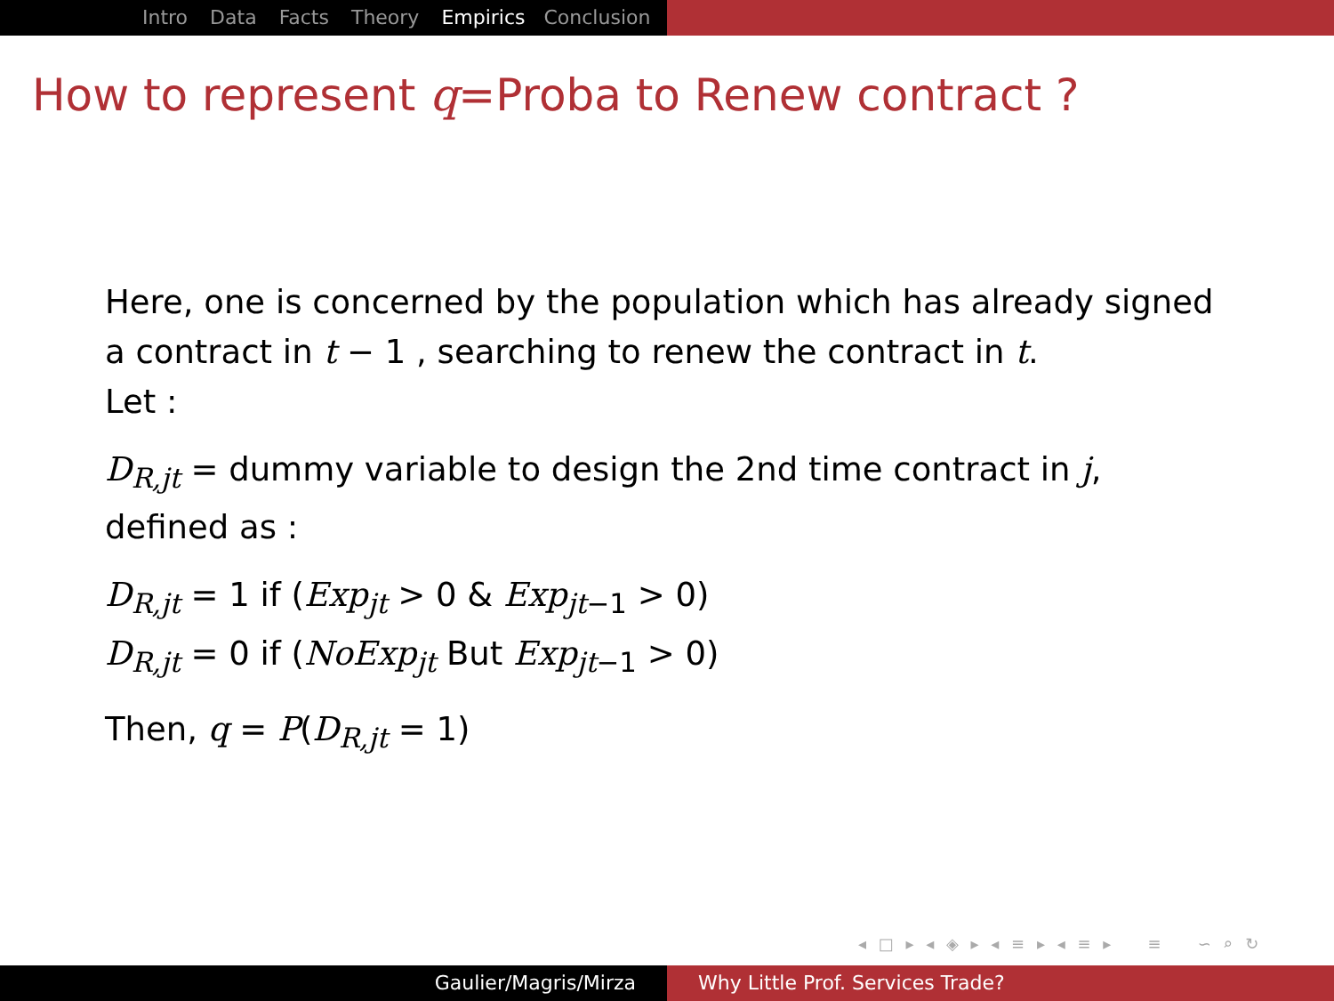Intro Data Facts Theory Empirics Conclusion
How to represent q=Proba to Renew contract ?
Here, one is concerned by the population which has already signed
a contract in t − 1 , searching to renew the contract in t.
Let :
D<sub>R,jt</sub> = dummy variable to design the 2nd time contract in j,
defined as :
D<sub>R,jt</sub> = 1 if (Exp<sub>jt</sub> > 0 & Exp<sub>jt−1</sub> > 0)
D<sub>R,jt</sub> = 0 if (NoExp<sub>jt</sub> But Exp<sub>jt−1</sub> > 0)
Then, q = P(D<sub>R,jt</sub> = 1)
◂ □ ▸ ◂ ◈ ▸ ◂ ≡ ▸ ◂ ≡ ▸ ≡ ∽ ⌕ ↻
Gaulier/Magris/Mirza Why Little Prof. Services Trade?